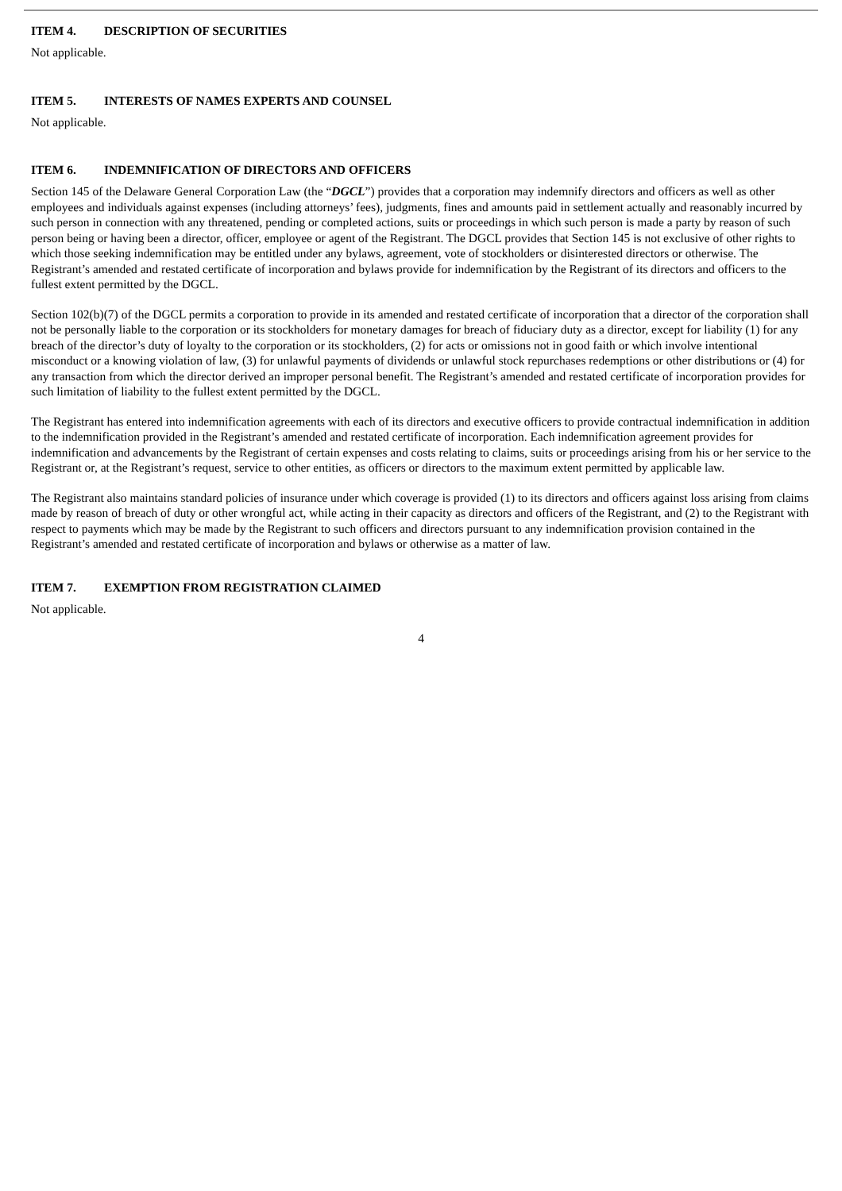ITEM 4. DESCRIPTION OF SECURITIES
Not applicable.
ITEM 5. INTERESTS OF NAMES EXPERTS AND COUNSEL
Not applicable.
ITEM 6. INDEMNIFICATION OF DIRECTORS AND OFFICERS
Section 145 of the Delaware General Corporation Law (the “DGCL”) provides that a corporation may indemnify directors and officers as well as other employees and individuals against expenses (including attorneys’ fees), judgments, fines and amounts paid in settlement actually and reasonably incurred by such person in connection with any threatened, pending or completed actions, suits or proceedings in which such person is made a party by reason of such person being or having been a director, officer, employee or agent of the Registrant. The DGCL provides that Section 145 is not exclusive of other rights to which those seeking indemnification may be entitled under any bylaws, agreement, vote of stockholders or disinterested directors or otherwise. The Registrant’s amended and restated certificate of incorporation and bylaws provide for indemnification by the Registrant of its directors and officers to the fullest extent permitted by the DGCL.
Section 102(b)(7) of the DGCL permits a corporation to provide in its amended and restated certificate of incorporation that a director of the corporation shall not be personally liable to the corporation or its stockholders for monetary damages for breach of fiduciary duty as a director, except for liability (1) for any breach of the director’s duty of loyalty to the corporation or its stockholders, (2) for acts or omissions not in good faith or which involve intentional misconduct or a knowing violation of law, (3) for unlawful payments of dividends or unlawful stock repurchases redemptions or other distributions or (4) for any transaction from which the director derived an improper personal benefit. The Registrant’s amended and restated certificate of incorporation provides for such limitation of liability to the fullest extent permitted by the DGCL.
The Registrant has entered into indemnification agreements with each of its directors and executive officers to provide contractual indemnification in addition to the indemnification provided in the Registrant’s amended and restated certificate of incorporation. Each indemnification agreement provides for indemnification and advancements by the Registrant of certain expenses and costs relating to claims, suits or proceedings arising from his or her service to the Registrant or, at the Registrant’s request, service to other entities, as officers or directors to the maximum extent permitted by applicable law.
The Registrant also maintains standard policies of insurance under which coverage is provided (1) to its directors and officers against loss arising from claims made by reason of breach of duty or other wrongful act, while acting in their capacity as directors and officers of the Registrant, and (2) to the Registrant with respect to payments which may be made by the Registrant to such officers and directors pursuant to any indemnification provision contained in the Registrant’s amended and restated certificate of incorporation and bylaws or otherwise as a matter of law.
ITEM 7. EXEMPTION FROM REGISTRATION CLAIMED
Not applicable.
4